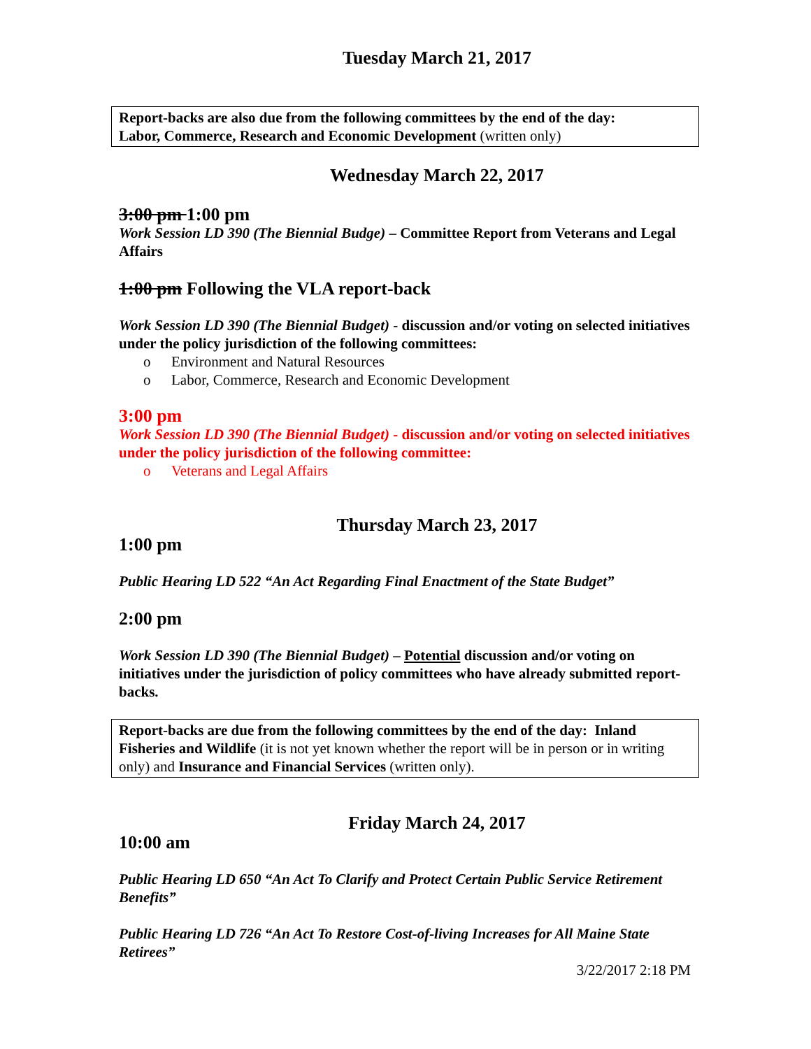Tuesday March 21, 2017
Report-backs are also due from the following committees by the end of the day:
Labor, Commerce, Research and Economic Development (written only)
Wednesday March 22, 2017
3:00 pm 1:00 pm
Work Session LD 390 (The Biennial Budge) – Committee Report from Veterans and Legal Affairs
1:00 pm Following the VLA report-back
Work Session LD 390 (The Biennial Budget) - discussion and/or voting on selected initiatives under the policy jurisdiction of the following committees:
o Environment and Natural Resources
o Labor, Commerce, Research and Economic Development
3:00 pm
Work Session LD 390 (The Biennial Budget) - discussion and/or voting on selected initiatives under the policy jurisdiction of the following committee:
o Veterans and Legal Affairs
Thursday March 23, 2017
1:00 pm
Public Hearing LD 522 “An Act Regarding Final Enactment of the State Budget”
2:00 pm
Work Session LD 390 (The Biennial Budget) – Potential discussion and/or voting on initiatives under the jurisdiction of policy committees who have already submitted report-backs.
Report-backs are due from the following committees by the end of the day: Inland Fisheries and Wildlife (it is not yet known whether the report will be in person or in writing only) and Insurance and Financial Services (written only).
Friday March 24, 2017
10:00 am
Public Hearing LD 650 “An Act To Clarify and Protect Certain Public Service Retirement Benefits”
Public Hearing LD 726 “An Act To Restore Cost-of-living Increases for All Maine State Retirees”
3/22/2017 2:18 PM